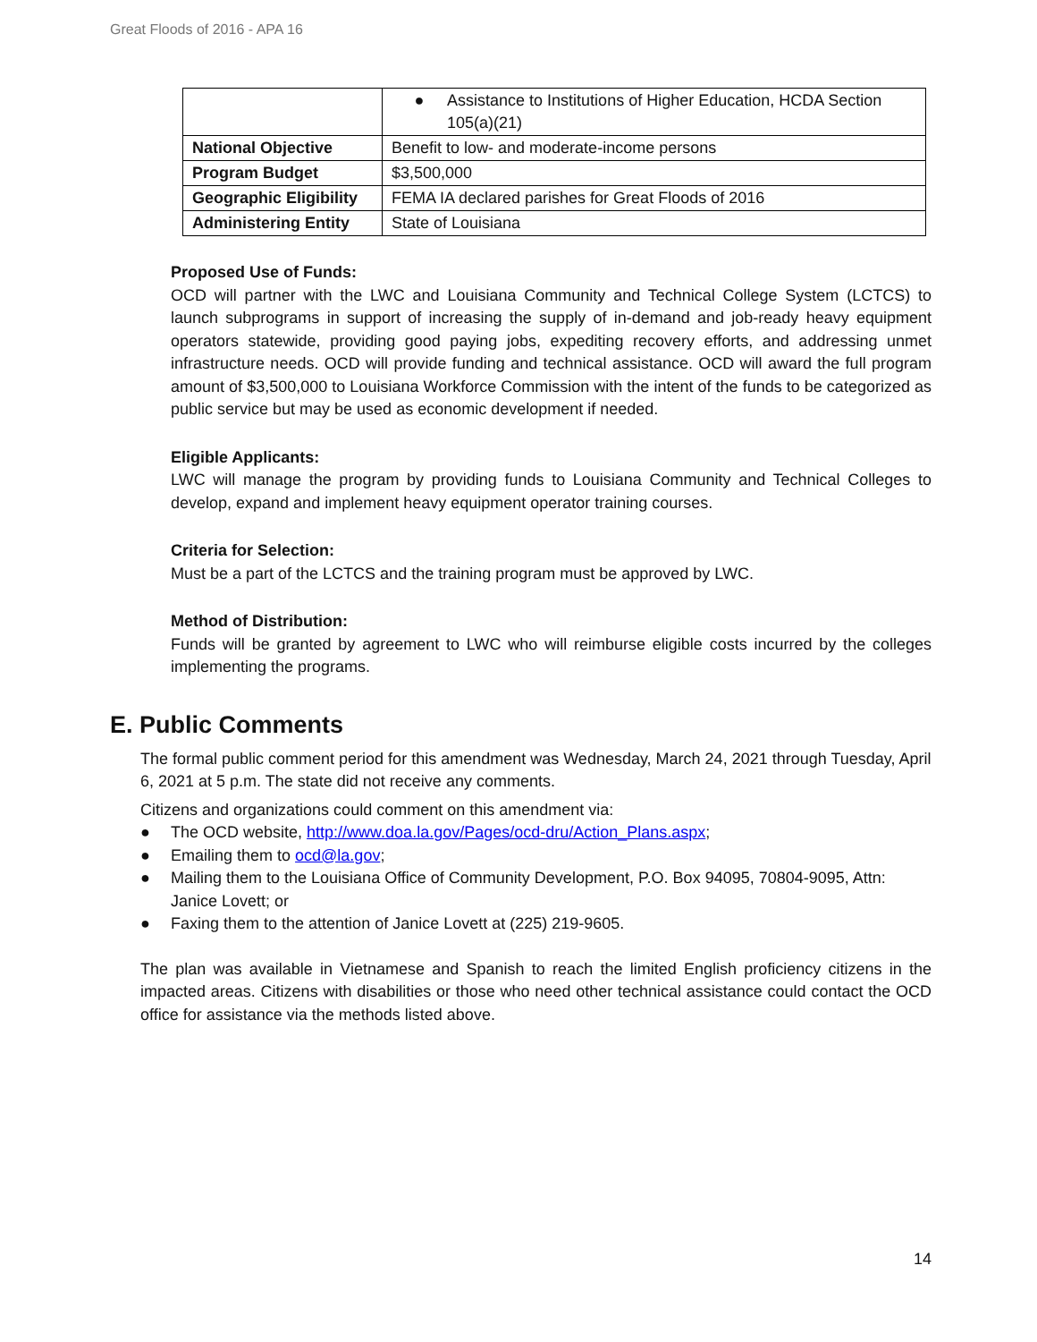Great Floods of 2016 - APA 16
| | ● Assistance to Institutions of Higher Education, HCDA Section 105(a)(21) |
| National Objective | Benefit to low- and moderate-income persons |
| Program Budget | $3,500,000 |
| Geographic Eligibility | FEMA IA declared parishes for Great Floods of 2016 |
| Administering Entity | State of Louisiana |
Proposed Use of Funds:
OCD will partner with the LWC and Louisiana Community and Technical College System (LCTCS) to launch subprograms in support of increasing the supply of in-demand and job-ready heavy equipment operators statewide, providing good paying jobs, expediting recovery efforts, and addressing unmet infrastructure needs. OCD will provide funding and technical assistance. OCD will award the full program amount of $3,500,000 to Louisiana Workforce Commission with the intent of the funds to be categorized as public service but may be used as economic development if needed.
Eligible Applicants:
LWC will manage the program by providing funds to Louisiana Community and Technical Colleges to develop, expand and implement heavy equipment operator training courses.
Criteria for Selection:
Must be a part of the LCTCS and the training program must be approved by LWC.
Method of Distribution:
Funds will be granted by agreement to LWC who will reimburse eligible costs incurred by the colleges implementing the programs.
E. Public Comments
The formal public comment period for this amendment was Wednesday, March 24, 2021 through Tuesday, April 6, 2021 at 5 p.m. The state did not receive any comments.
Citizens and organizations could comment on this amendment via:
● The OCD website, http://www.doa.la.gov/Pages/ocd-dru/Action_Plans.aspx;
● Emailing them to ocd@la.gov;
● Mailing them to the Louisiana Office of Community Development, P.O. Box 94095, 70804-9095, Attn: Janice Lovett; or
● Faxing them to the attention of Janice Lovett at (225) 219-9605.
The plan was available in Vietnamese and Spanish to reach the limited English proficiency citizens in the impacted areas. Citizens with disabilities or those who need other technical assistance could contact the OCD office for assistance via the methods listed above.
14